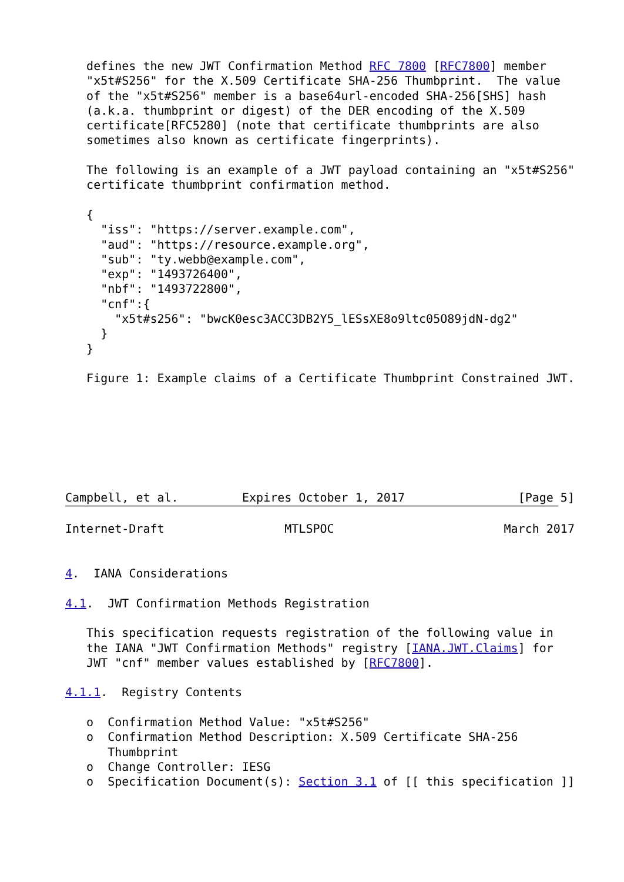defines the new JWT Confirmation Method RFC 7800 [RFC7800] member
   "x5t#S256" for the X.509 Certificate SHA-256 Thumbprint.  The value
   of the "x5t#S256" member is a base64url-encoded SHA-256[SHS] hash
   (a.k.a. thumbprint or digest) of the DER encoding of the X.509
   certificate[RFC5280] (note that certificate thumbprints are also
   sometimes also known as certificate fingerprints).

   The following is an example of a JWT payload containing an "x5t#S256"
   certificate thumbprint confirmation method.

   {
     "iss": "https://server.example.com",
     "aud": "https://resource.example.org",
     "sub": "ty.webb@example.com",
     "exp": "1493726400",
     "nbf": "1493722800",
     "cnf":{
       "x5t#s256": "bwcK0esc3ACC3DB2Y5_lESsXE8o9ltc05O89jdN-dg2"
     }
   }

   Figure 1: Example claims of a Certificate Thumbprint Constrained JWT.







Campbell, et al.         Expires October 1, 2017                [Page 5]
Internet-Draft                 MTLSPOC                        March 2017


4.  IANA Considerations

4.1.  JWT Confirmation Methods Registration

   This specification requests registration of the following value in
   the IANA "JWT Confirmation Methods" registry [IANA.JWT.Claims] for
   JWT "cnf" member values established by [RFC7800].

4.1.1.  Registry Contents

   o  Confirmation Method Value: "x5t#S256"
   o  Confirmation Method Description: X.509 Certificate SHA-256
      Thumbprint
   o  Change Controller: IESG
   o  Specification Document(s): Section 3.1 of [[ this specification ]]